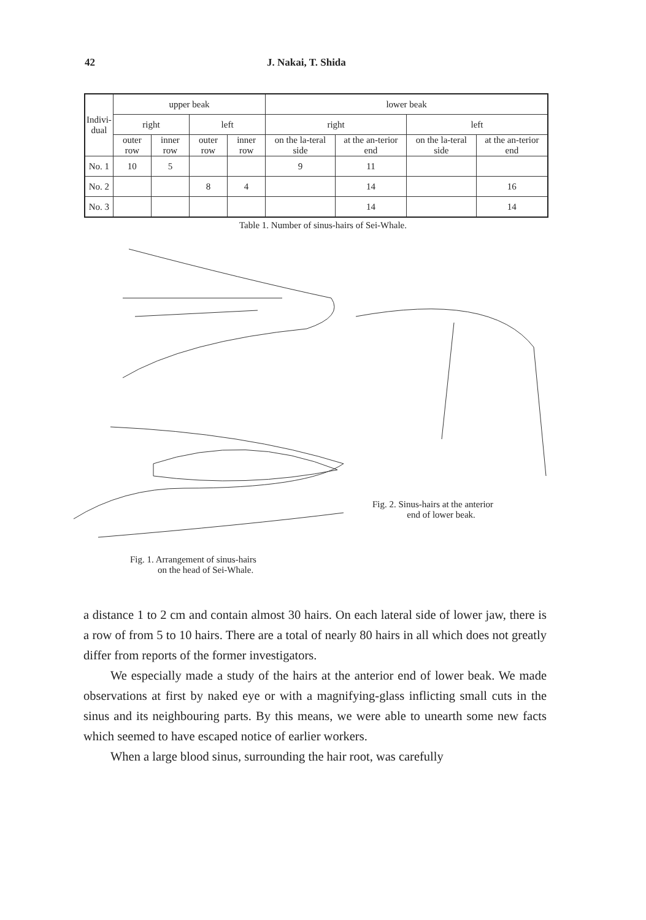42 J. Nakai, T. Shida
| Indivi- dual | upper beak | | | | lower beak | | | |
| --- | --- | --- | --- | --- | --- | --- | --- | --- |
| | right | | left | | right | | left | |
| | outer row | inner row | outer row | inner row | on the la-teral side | at the an-terior end | on the la-teral side | at the an-terior end |
| No. 1 | 10 | 5 | | | 9 | 11 | | |
| No. 2 | | | 8 | 4 | | 14 | | 16 |
| No. 3 | | | | | | 14 | | 14 |
Table 1. Number of sinus-hairs of Sei-Whale.
Fig. 2. Sinus-hairs at the anterior
end of lower beak.
Fig. 1. Arrangement of sinus-hairs
on the head of Sei-Whale.
a distance 1 to 2 cm and contain almost 30 hairs. On each lateral side of lower jaw, there is a row of from 5 to 10 hairs. There are a total of nearly 80 hairs in all which does not greatly differ from reports of the former investigators.
We especially made a study of the hairs at the anterior end of lower beak. We made observations at first by naked eye or with a magnifying-glass inflicting small cuts in the sinus and its neighbouring parts. By this means, we were able to unearth some new facts which seemed to have escaped notice of earlier workers.
When a large blood sinus, surrounding the hair root, was carefully